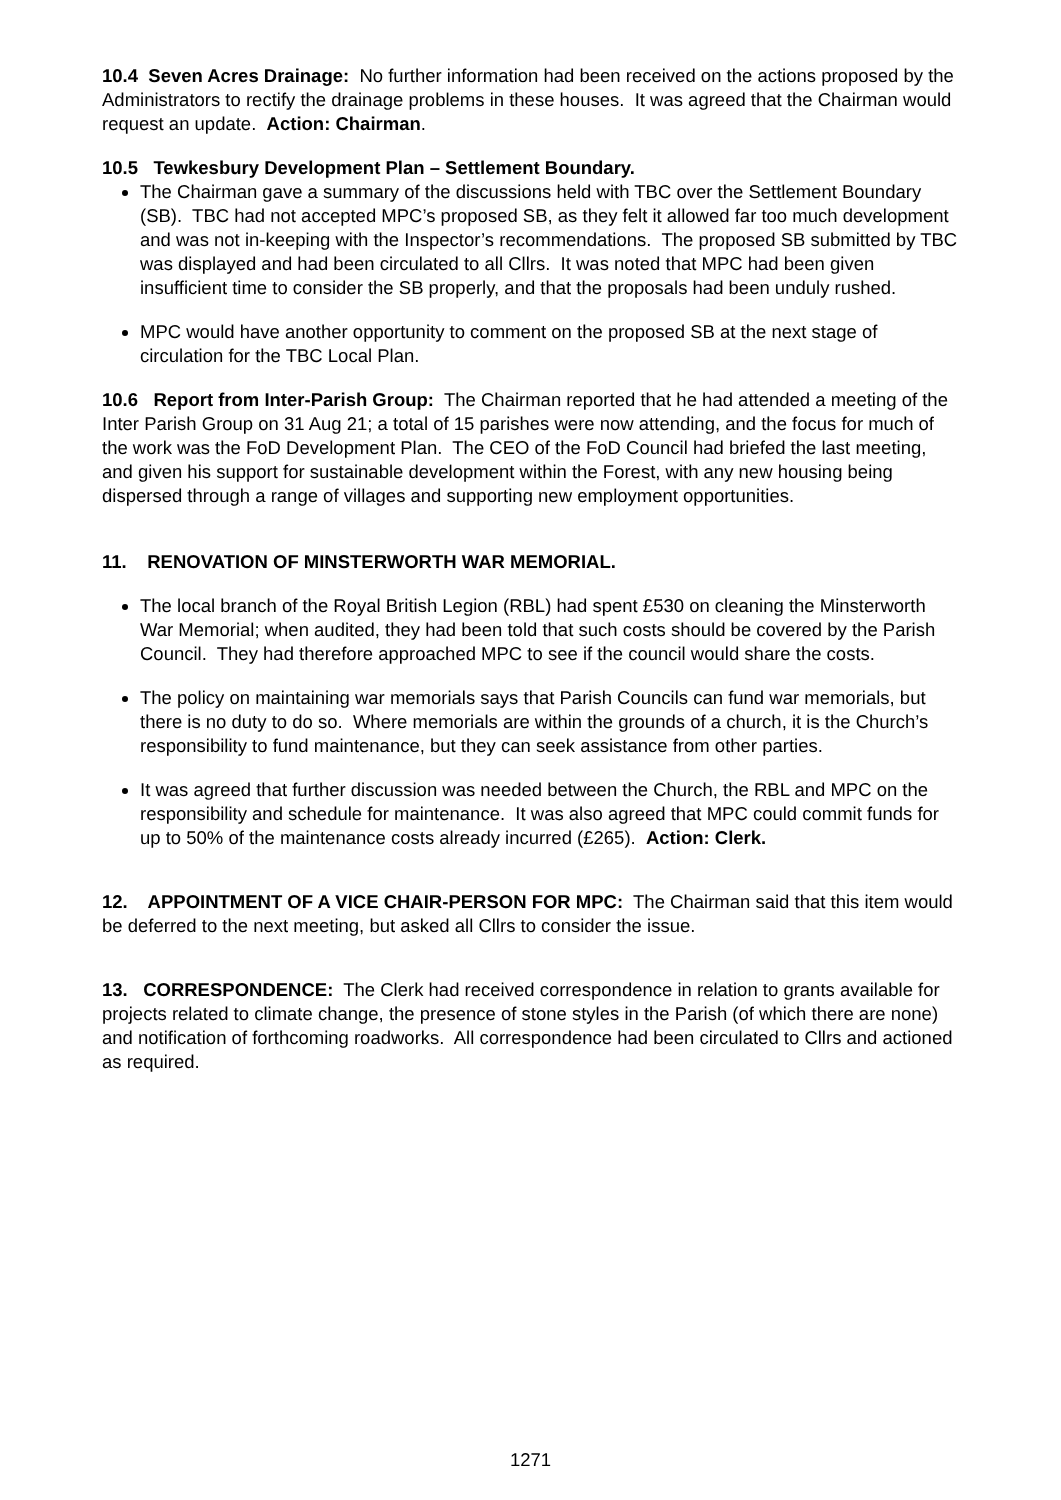10.4 Seven Acres Drainage: No further information had been received on the actions proposed by the Administrators to rectify the drainage problems in these houses. It was agreed that the Chairman would request an update. Action: Chairman.
10.5 Tewkesbury Development Plan – Settlement Boundary.
The Chairman gave a summary of the discussions held with TBC over the Settlement Boundary (SB). TBC had not accepted MPC’s proposed SB, as they felt it allowed far too much development and was not in-keeping with the Inspector’s recommendations. The proposed SB submitted by TBC was displayed and had been circulated to all Cllrs. It was noted that MPC had been given insufficient time to consider the SB properly, and that the proposals had been unduly rushed.
MPC would have another opportunity to comment on the proposed SB at the next stage of circulation for the TBC Local Plan.
10.6 Report from Inter-Parish Group: The Chairman reported that he had attended a meeting of the Inter Parish Group on 31 Aug 21; a total of 15 parishes were now attending, and the focus for much of the work was the FoD Development Plan. The CEO of the FoD Council had briefed the last meeting, and given his support for sustainable development within the Forest, with any new housing being dispersed through a range of villages and supporting new employment opportunities.
11. RENOVATION OF MINSTERWORTH WAR MEMORIAL.
The local branch of the Royal British Legion (RBL) had spent £530 on cleaning the Minsterworth War Memorial; when audited, they had been told that such costs should be covered by the Parish Council. They had therefore approached MPC to see if the council would share the costs.
The policy on maintaining war memorials says that Parish Councils can fund war memorials, but there is no duty to do so. Where memorials are within the grounds of a church, it is the Church’s responsibility to fund maintenance, but they can seek assistance from other parties.
It was agreed that further discussion was needed between the Church, the RBL and MPC on the responsibility and schedule for maintenance. It was also agreed that MPC could commit funds for up to 50% of the maintenance costs already incurred (£265). Action: Clerk.
12. APPOINTMENT OF A VICE CHAIR-PERSON FOR MPC: The Chairman said that this item would be deferred to the next meeting, but asked all Cllrs to consider the issue.
13. CORRESPONDENCE: The Clerk had received correspondence in relation to grants available for projects related to climate change, the presence of stone styles in the Parish (of which there are none) and notification of forthcoming roadworks. All correspondence had been circulated to Cllrs and actioned as required.
1271